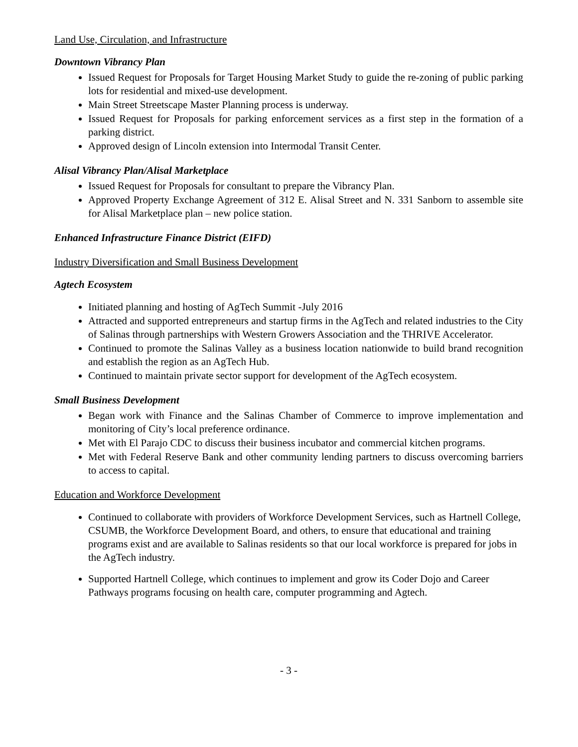Land Use, Circulation, and Infrastructure
Downtown Vibrancy Plan
Issued Request for Proposals for Target Housing Market Study to guide the re-zoning of public parking lots for residential and mixed-use development.
Main Street Streetscape Master Planning process is underway.
Issued Request for Proposals for parking enforcement services as a first step in the formation of a parking district.
Approved design of Lincoln extension into Intermodal Transit Center.
Alisal Vibrancy Plan/Alisal Marketplace
Issued Request for Proposals for consultant to prepare the Vibrancy Plan.
Approved Property Exchange Agreement of 312 E. Alisal Street and N. 331 Sanborn to assemble site for Alisal Marketplace plan – new police station.
Enhanced Infrastructure Finance District (EIFD)
Industry Diversification and Small Business Development
Agtech Ecosystem
Initiated planning and hosting of AgTech Summit -July 2016
Attracted and supported entrepreneurs and startup firms in the AgTech and related industries to the City of Salinas through partnerships with Western Growers Association and the THRIVE Accelerator.
Continued to promote the Salinas Valley as a business location nationwide to build brand recognition and establish the region as an AgTech Hub.
Continued to maintain private sector support for development of the AgTech ecosystem.
Small Business Development
Began work with Finance and the Salinas Chamber of Commerce to improve implementation and monitoring of City’s local preference ordinance.
Met with El Parajo CDC to discuss their business incubator and commercial kitchen programs.
Met with Federal Reserve Bank and other community lending partners to discuss overcoming barriers to access to capital.
Education and Workforce Development
Continued to collaborate with providers of Workforce Development Services, such as Hartnell College, CSUMB, the Workforce Development Board, and others, to ensure that educational and training programs exist and are available to Salinas residents so that our local workforce is prepared for jobs in the AgTech industry.
Supported Hartnell College, which continues to implement and grow its Coder Dojo and Career Pathways programs focusing on health care, computer programming and Agtech.
- 3 -